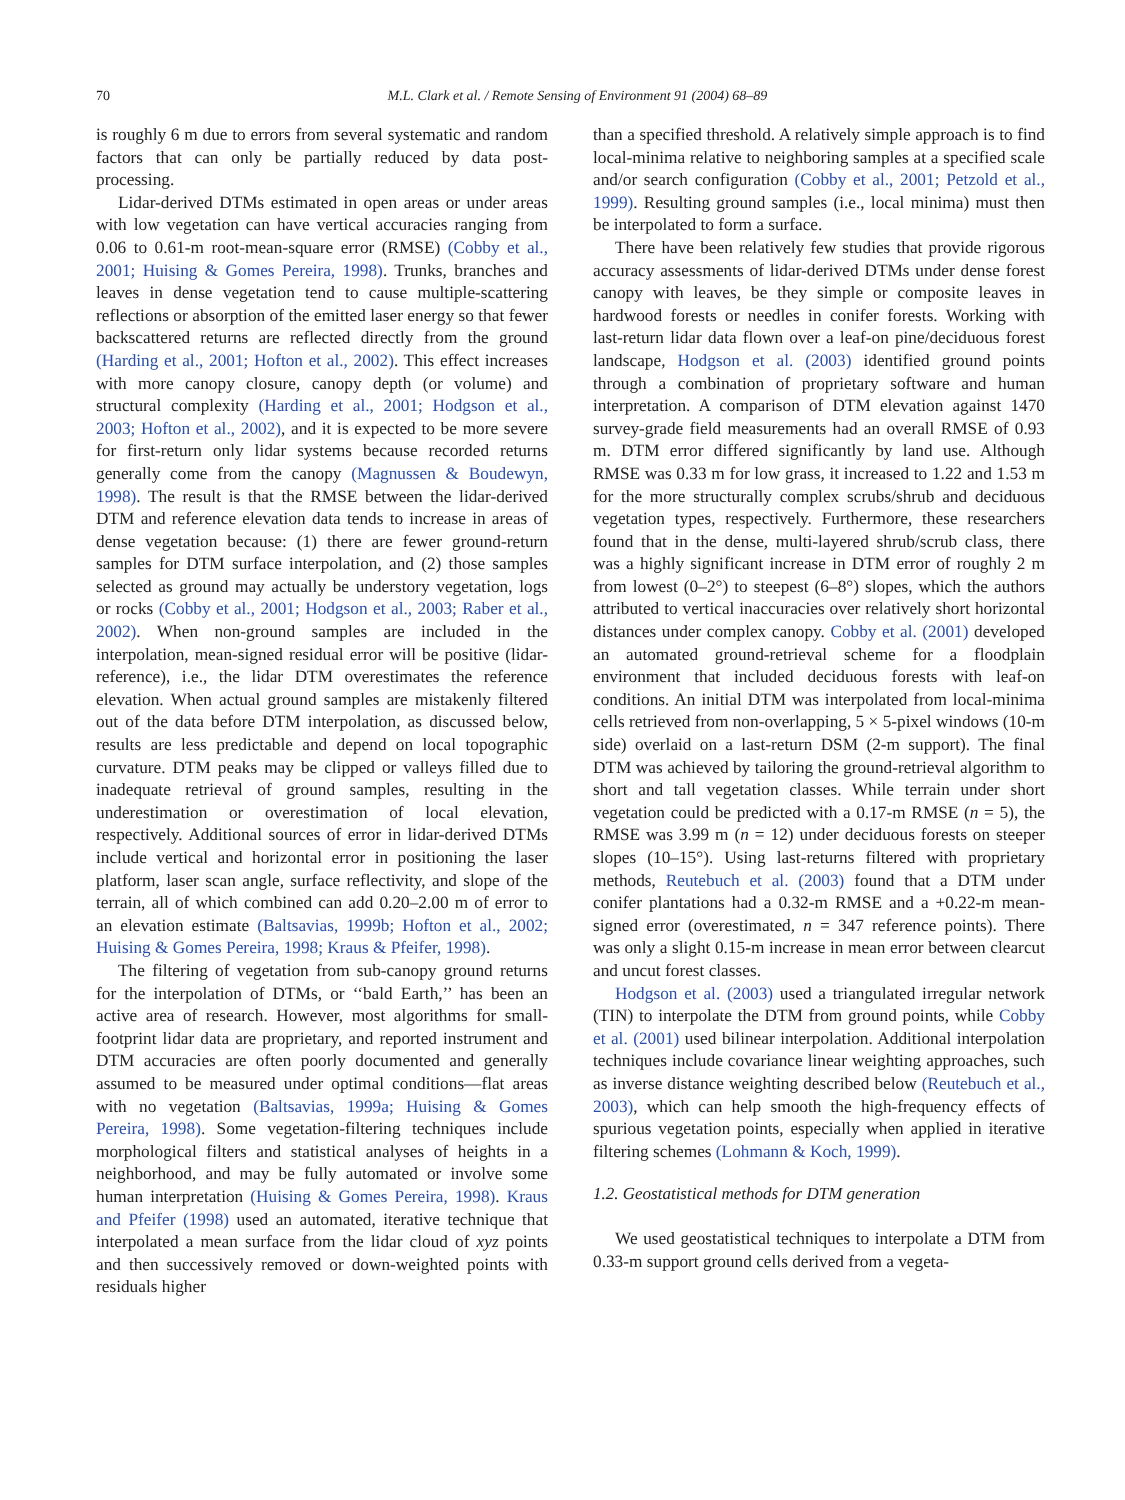70 M.L. Clark et al. / Remote Sensing of Environment 91 (2004) 68–89
is roughly 6 m due to errors from several systematic and random factors that can only be partially reduced by data post-processing.
Lidar-derived DTMs estimated in open areas or under areas with low vegetation can have vertical accuracies ranging from 0.06 to 0.61-m root-mean-square error (RMSE) (Cobby et al., 2001; Huising & Gomes Pereira, 1998). Trunks, branches and leaves in dense vegetation tend to cause multiple-scattering reflections or absorption of the emitted laser energy so that fewer backscattered returns are reflected directly from the ground (Harding et al., 2001; Hofton et al., 2002). This effect increases with more canopy closure, canopy depth (or volume) and structural complexity (Harding et al., 2001; Hodgson et al., 2003; Hofton et al., 2002), and it is expected to be more severe for first-return only lidar systems because recorded returns generally come from the canopy (Magnussen & Boudewyn, 1998). The result is that the RMSE between the lidar-derived DTM and reference elevation data tends to increase in areas of dense vegetation because: (1) there are fewer ground-return samples for DTM surface interpolation, and (2) those samples selected as ground may actually be understory vegetation, logs or rocks (Cobby et al., 2001; Hodgson et al., 2003; Raber et al., 2002). When non-ground samples are included in the interpolation, mean-signed residual error will be positive (lidar-reference), i.e., the lidar DTM overestimates the reference elevation. When actual ground samples are mistakenly filtered out of the data before DTM interpolation, as discussed below, results are less predictable and depend on local topographic curvature. DTM peaks may be clipped or valleys filled due to inadequate retrieval of ground samples, resulting in the underestimation or overestimation of local elevation, respectively. Additional sources of error in lidar-derived DTMs include vertical and horizontal error in positioning the laser platform, laser scan angle, surface reflectivity, and slope of the terrain, all of which combined can add 0.20–2.00 m of error to an elevation estimate (Baltsavias, 1999b; Hofton et al., 2002; Huising & Gomes Pereira, 1998; Kraus & Pfeifer, 1998).
The filtering of vegetation from sub-canopy ground returns for the interpolation of DTMs, or ‘‘bald Earth,’’ has been an active area of research. However, most algorithms for small-footprint lidar data are proprietary, and reported instrument and DTM accuracies are often poorly documented and generally assumed to be measured under optimal conditions—flat areas with no vegetation (Baltsavias, 1999a; Huising & Gomes Pereira, 1998). Some vegetation-filtering techniques include morphological filters and statistical analyses of heights in a neighborhood, and may be fully automated or involve some human interpretation (Huising & Gomes Pereira, 1998). Kraus and Pfeifer (1998) used an automated, iterative technique that interpolated a mean surface from the lidar cloud of xyz points and then successively removed or down-weighted points with residuals higher
than a specified threshold. A relatively simple approach is to find local-minima relative to neighboring samples at a specified scale and/or search configuration (Cobby et al., 2001; Petzold et al., 1999). Resulting ground samples (i.e., local minima) must then be interpolated to form a surface.
There have been relatively few studies that provide rigorous accuracy assessments of lidar-derived DTMs under dense forest canopy with leaves, be they simple or composite leaves in hardwood forests or needles in conifer forests. Working with last-return lidar data flown over a leaf-on pine/deciduous forest landscape, Hodgson et al. (2003) identified ground points through a combination of proprietary software and human interpretation. A comparison of DTM elevation against 1470 survey-grade field measurements had an overall RMSE of 0.93 m. DTM error differed significantly by land use. Although RMSE was 0.33 m for low grass, it increased to 1.22 and 1.53 m for the more structurally complex scrubs/shrub and deciduous vegetation types, respectively. Furthermore, these researchers found that in the dense, multi-layered shrub/scrub class, there was a highly significant increase in DTM error of roughly 2 m from lowest (0–2°) to steepest (6–8°) slopes, which the authors attributed to vertical inaccuracies over relatively short horizontal distances under complex canopy. Cobby et al. (2001) developed an automated ground-retrieval scheme for a floodplain environment that included deciduous forests with leaf-on conditions. An initial DTM was interpolated from local-minima cells retrieved from non-overlapping, 5 × 5-pixel windows (10-m side) overlaid on a last-return DSM (2-m support). The final DTM was achieved by tailoring the ground-retrieval algorithm to short and tall vegetation classes. While terrain under short vegetation could be predicted with a 0.17-m RMSE (n = 5), the RMSE was 3.99 m (n = 12) under deciduous forests on steeper slopes (10–15°). Using last-returns filtered with proprietary methods, Reutebuch et al. (2003) found that a DTM under conifer plantations had a 0.32-m RMSE and a +0.22-m mean-signed error (overestimated, n = 347 reference points). There was only a slight 0.15-m increase in mean error between clearcut and uncut forest classes.
Hodgson et al. (2003) used a triangulated irregular network (TIN) to interpolate the DTM from ground points, while Cobby et al. (2001) used bilinear interpolation. Additional interpolation techniques include covariance linear weighting approaches, such as inverse distance weighting described below (Reutebuch et al., 2003), which can help smooth the high-frequency effects of spurious vegetation points, especially when applied in iterative filtering schemes (Lohmann & Koch, 1999).
1.2. Geostatistical methods for DTM generation
We used geostatistical techniques to interpolate a DTM from 0.33-m support ground cells derived from a vegeta-